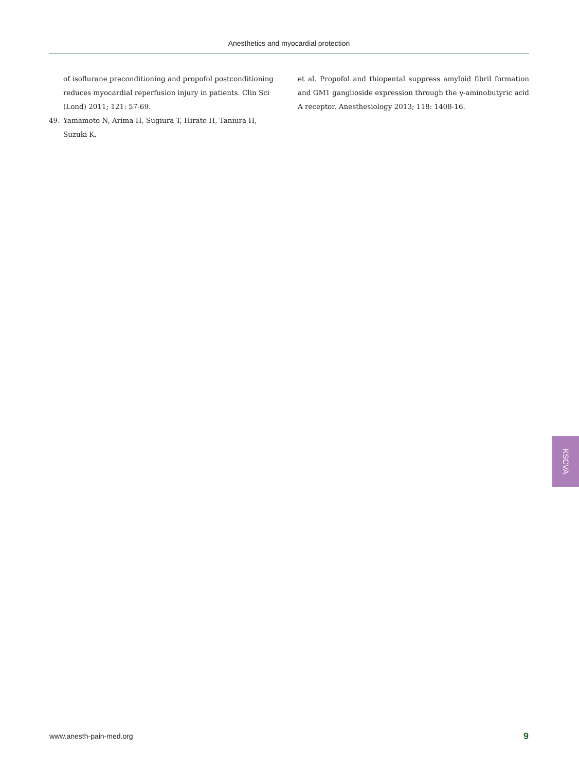Anesthetics and myocardial protection
of isoflurane preconditioning and propofol postconditioning reduces myocardial reperfusion injury in patients. Clin Sci (Lond) 2011; 121: 57-69.
49. Yamamoto N, Arima H, Sugiura T, Hirate H, Taniura H, Suzuki K,
et al. Propofol and thiopental suppress amyloid fibril formation and GM1 ganglioside expression through the γ-aminobutyric acid A receptor. Anesthesiology 2013; 118: 1408-16.
KSCVA
www.anesth-pain-med.org 9